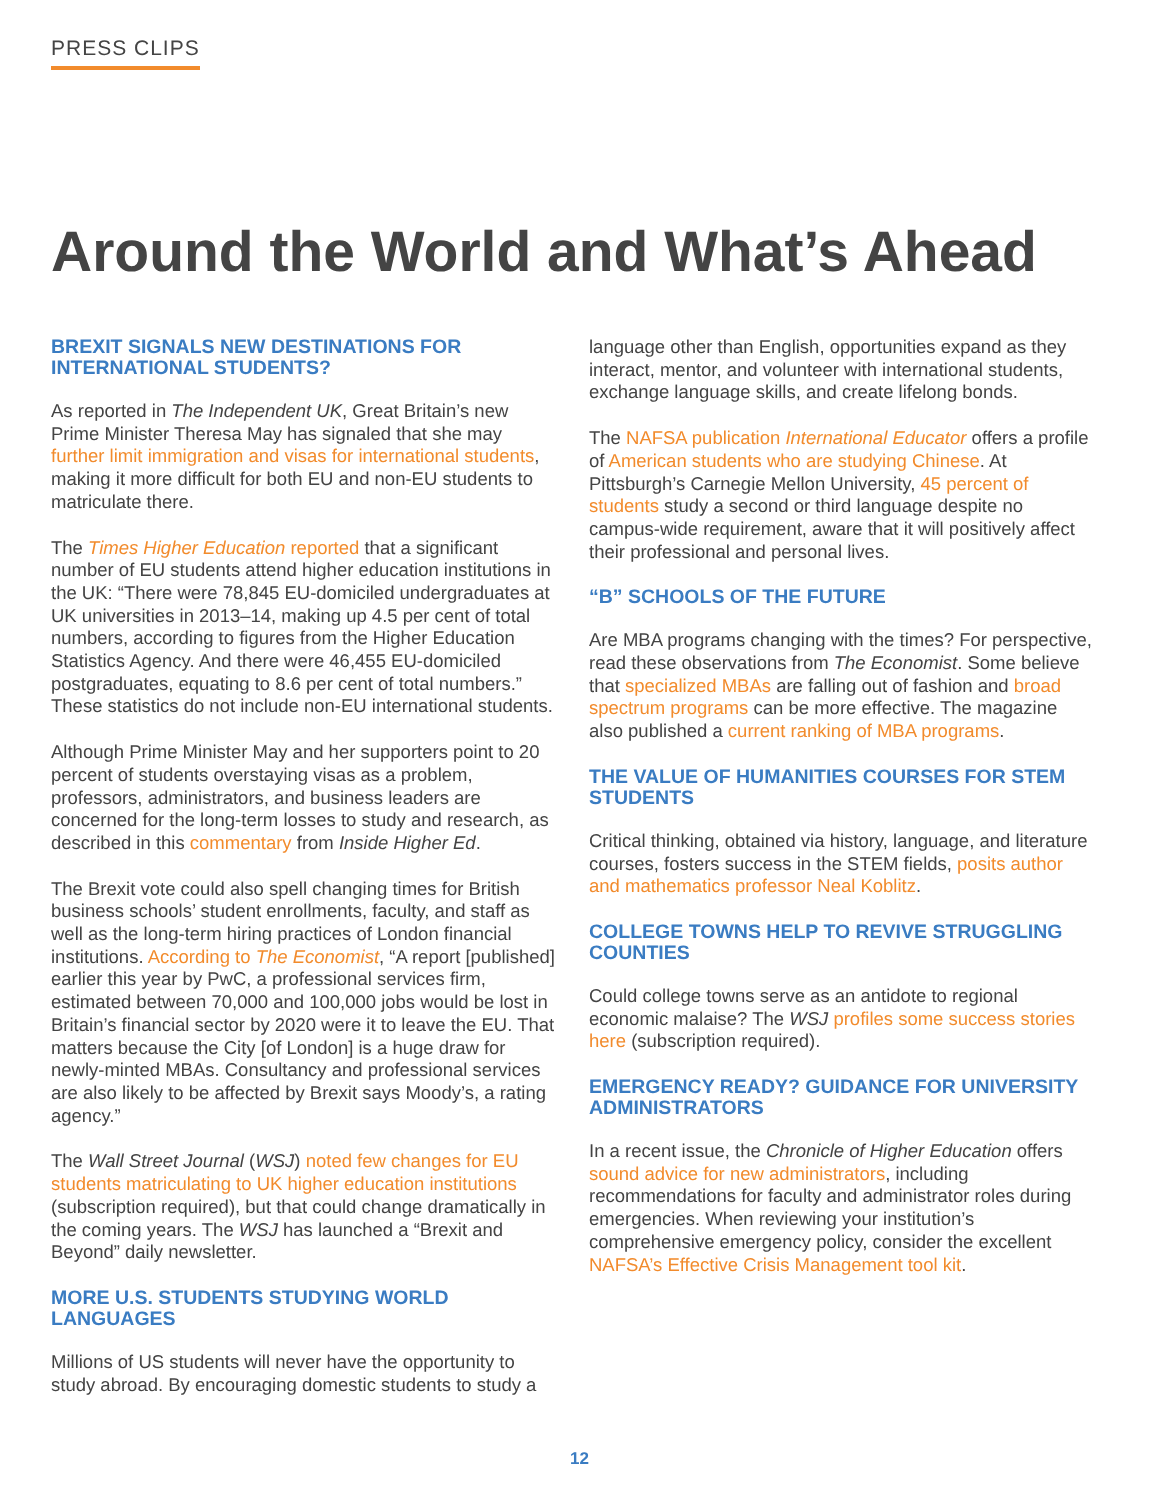PRESS CLIPS
Around the World and What’s Ahead
BREXIT SIGNALS NEW DESTINATIONS FOR INTERNATIONAL STUDENTS?
As reported in The Independent UK, Great Britain’s new Prime Minister Theresa May has signaled that she may further limit immigration and visas for international students, making it more difficult for both EU and non-EU students to matriculate there.
The Times Higher Education reported that a significant number of EU students attend higher education institutions in the UK: “There were 78,845 EU-domiciled undergraduates at UK universities in 2013–14, making up 4.5 per cent of total numbers, according to figures from the Higher Education Statistics Agency. And there were 46,455 EU-domiciled postgraduates, equating to 8.6 per cent of total numbers.” These statistics do not include non-EU international students.
Although Prime Minister May and her supporters point to 20 percent of students overstaying visas as a problem, professors, administrators, and business leaders are concerned for the long-term losses to study and research, as described in this commentary from Inside Higher Ed.
The Brexit vote could also spell changing times for British business schools’ student enrollments, faculty, and staff as well as the long-term hiring practices of London financial institutions. According to The Economist, “A report [published] earlier this year by PwC, a professional services firm, estimated between 70,000 and 100,000 jobs would be lost in Britain’s financial sector by 2020 were it to leave the EU. That matters because the City [of London] is a huge draw for newly-minted MBAs. Consultancy and professional services are also likely to be affected by Brexit says Moody’s, a rating agency.”
The Wall Street Journal (WSJ) noted few changes for EU students matriculating to UK higher education institutions (subscription required), but that could change dramatically in the coming years. The WSJ has launched a “Brexit and Beyond” daily newsletter.
MORE U.S. STUDENTS STUDYING WORLD LANGUAGES
Millions of US students will never have the opportunity to study abroad. By encouraging domestic students to study a
language other than English, opportunities expand as they interact, mentor, and volunteer with international students, exchange language skills, and create lifelong bonds.
The NAFSA publication International Educator offers a profile of American students who are studying Chinese. At Pittsburgh’s Carnegie Mellon University, 45 percent of students study a second or third language despite no campus-wide requirement, aware that it will positively affect their professional and personal lives.
“B” SCHOOLS OF THE FUTURE
Are MBA programs changing with the times? For perspective, read these observations from The Economist. Some believe that specialized MBAs are falling out of fashion and broad spectrum programs can be more effective. The magazine also published a current ranking of MBA programs.
THE VALUE OF HUMANITIES COURSES FOR STEM STUDENTS
Critical thinking, obtained via history, language, and literature courses, fosters success in the STEM fields, posits author and mathematics professor Neal Koblitz.
COLLEGE TOWNS HELP TO REVIVE STRUGGLING COUNTIES
Could college towns serve as an antidote to regional economic malaise? The WSJ profiles some success stories here (subscription required).
EMERGENCY READY? GUIDANCE FOR UNIVERSITY ADMINISTRATORS
In a recent issue, the Chronicle of Higher Education offers sound advice for new administrators, including recommendations for faculty and administrator roles during emergencies. When reviewing your institution’s comprehensive emergency policy, consider the excellent NAFSA’s Effective Crisis Management tool kit.
12